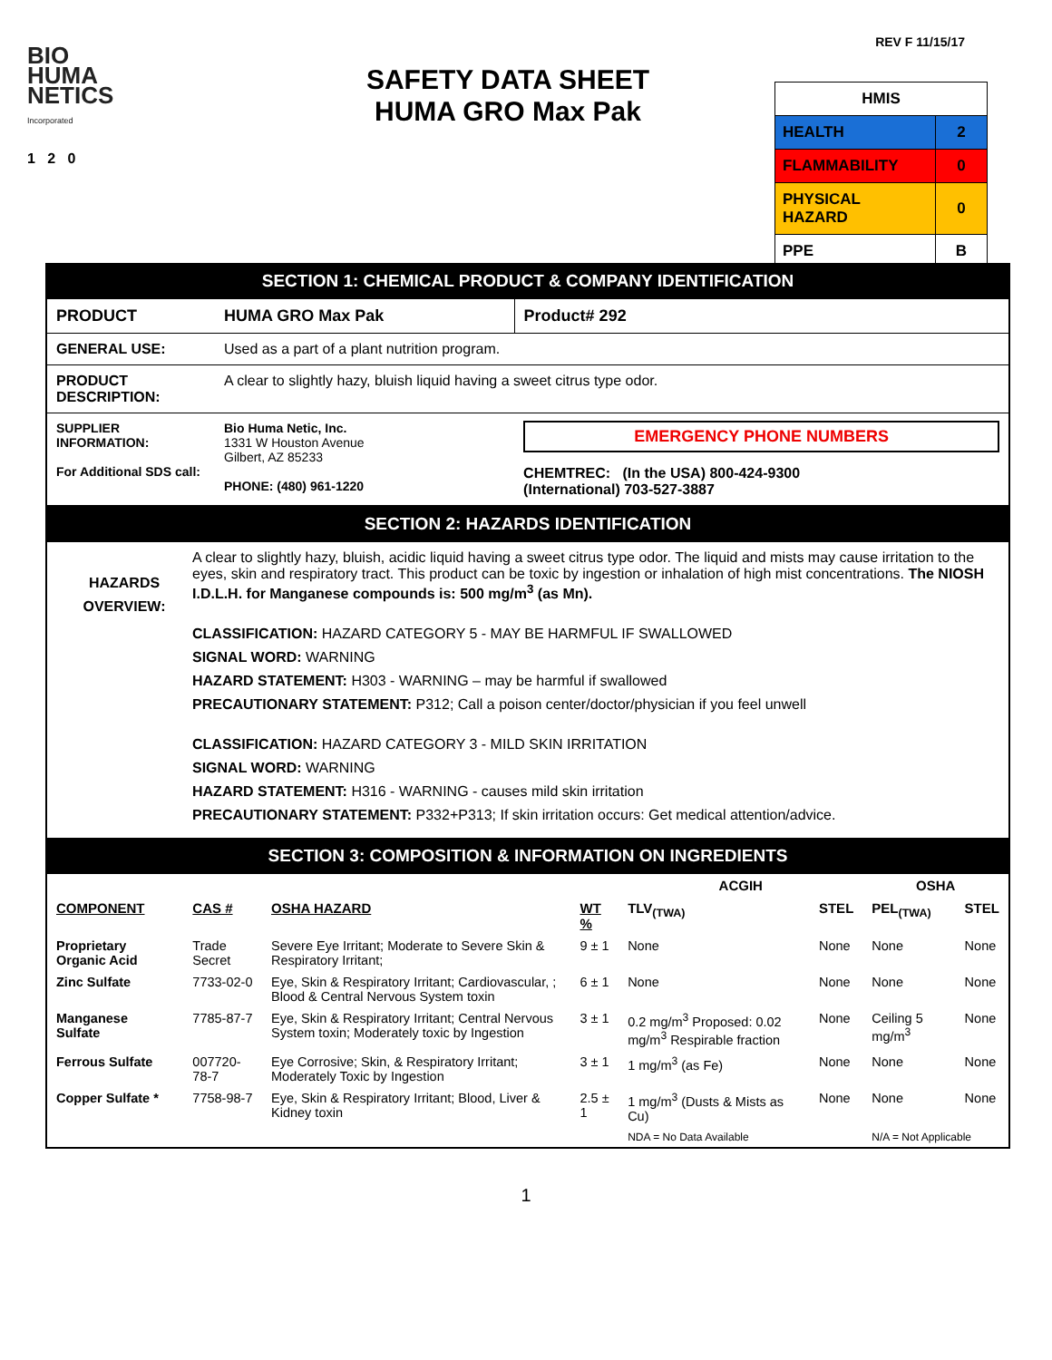REV F 11/15/17
BIO
HUMA
NETICS
Incorporated
1 2 0
SAFETY DATA SHEET
HUMA GRO Max Pak
| HMIS | |
| HEALTH | 2 |
| FLAMMABILITY | 0 |
| PHYSICAL HAZARD | 0 |
| PPE | B |
SECTION 1: CHEMICAL PRODUCT & COMPANY IDENTIFICATION
| PRODUCT | HUMA GRO Max Pak | Product# 292 |
| GENERAL USE: | Used as a part of a plant nutrition program. | |
| PRODUCT DESCRIPTION: | A clear to slightly hazy, bluish liquid having a sweet citrus type odor. | |
| SUPPLIER INFORMATION: For Additional SDS call: | Bio Huma Netic, Inc. 1331 W Houston Avenue Gilbert, AZ 85233 PHONE: (480) 961-1220 | EMERGENCY PHONE NUMBERS CHEMTREC: (In the USA) 800-424-9300 (International) 703-527-3887 |
SECTION 2: HAZARDS IDENTIFICATION
HAZARDS OVERVIEW:
A clear to slightly hazy, bluish, acidic liquid having a sweet citrus type odor. The liquid and mists may cause irritation to the eyes, skin and respiratory tract. This product can be toxic by ingestion or inhalation of high mist concentrations. The NIOSH I.D.L.H. for Manganese compounds is: 500 mg/m<sup>3</sup> (as Mn).
CLASSIFICATION: HAZARD CATEGORY 5 - MAY BE HARMFUL IF SWALLOWED
SIGNAL WORD: WARNING
HAZARD STATEMENT: H303 - WARNING – may be harmful if swallowed
PRECAUTIONARY STATEMENT: P312; Call a poison center/doctor/physician if you feel unwell
CLASSIFICATION: HAZARD CATEGORY 3 - MILD SKIN IRRITATION
SIGNAL WORD: WARNING
HAZARD STATEMENT: H316 - WARNING - causes mild skin irritation
PRECAUTIONARY STATEMENT: P332+P313; If skin irritation occurs: Get medical attention/advice.
SECTION 3: COMPOSITION & INFORMATION ON INGREDIENTS
| | | | | ACGIH | | OSHA | |
| --- | --- | --- | --- | --- | --- | --- | --- |
| COMPONENT | CAS # | OSHA HAZARD | WT % | TLV<sub>(TWA)</sub> | STEL | PEL<sub>(TWA)</sub> | STEL |
| Proprietary Organic Acid | Trade Secret | Severe Eye Irritant; Moderate to Severe Skin & Respiratory Irritant; | 9 ± 1 | None | None | None | None |
| Zinc Sulfate | 7733-02-0 | Eye, Skin & Respiratory Irritant; Cardiovascular, ; Blood & Central Nervous System toxin | 6 ± 1 | None | None | None | None |
| Manganese Sulfate | 7785-87-7 | Eye, Skin & Respiratory Irritant; Central Nervous System toxin; Moderately toxic by Ingestion | 3 ± 1 | 0.2 mg/m<sup>3</sup> Proposed: 0.02 mg/m<sup>3</sup> Respirable fraction | None | Ceiling 5 mg/m<sup>3</sup> | None |
| Ferrous Sulfate | 007720-78-7 | Eye Corrosive; Skin, & Respiratory Irritant; Moderately Toxic by Ingestion | 3 ± 1 | 1 mg/m<sup>3</sup> (as Fe) | None | None | None |
| Copper Sulfate * | 7758-98-7 | Eye, Skin & Respiratory Irritant; Blood, Liver & Kidney toxin | 2.5 ± 1 | 1 mg/m<sup>3</sup> (Dusts & Mists as Cu) | None | None | None |
| | | | | NDA = No Data Available | | N/A = Not Applicable | |
1